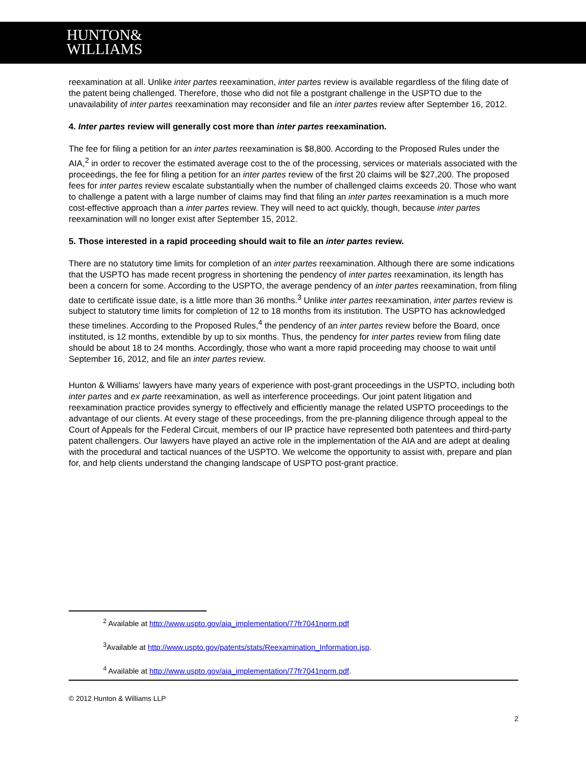HUNTON&
WILLIAMS
reexamination at all. Unlike inter partes reexamination, inter partes review is available regardless of the filing date of the patent being challenged. Therefore, those who did not file a postgrant challenge in the USPTO due to the unavailability of inter partes reexamination may reconsider and file an inter partes review after September 16, 2012.
4. Inter partes review will generally cost more than inter partes reexamination.
The fee for filing a petition for an inter partes reexamination is $8,800. According to the Proposed Rules under the AIA,<sup>2</sup> in order to recover the estimated average cost to the of the processing, services or materials associated with the proceedings, the fee for filing a petition for an inter partes review of the first 20 claims will be $27,200. The proposed fees for inter partes review escalate substantially when the number of challenged claims exceeds 20. Those who want to challenge a patent with a large number of claims may find that filing an inter partes reexamination is a much more cost-effective approach than a inter partes review. They will need to act quickly, though, because inter partes reexamination will no longer exist after September 15, 2012.
5. Those interested in a rapid proceeding should wait to file an inter partes review.
There are no statutory time limits for completion of an inter partes reexamination. Although there are some indications that the USPTO has made recent progress in shortening the pendency of inter partes reexamination, its length has been a concern for some. According to the USPTO, the average pendency of an inter partes reexamination, from filing date to certificate issue date, is a little more than 36 months.<sup>3</sup> Unlike inter partes reexamination, inter partes review is subject to statutory time limits for completion of 12 to 18 months from its institution. The USPTO has acknowledged these timelines. According to the Proposed Rules,<sup>4</sup> the pendency of an inter partes review before the Board, once instituted, is 12 months, extendible by up to six months. Thus, the pendency for inter partes review from filing date should be about 18 to 24 months. Accordingly, those who want a more rapid proceeding may choose to wait until September 16, 2012, and file an inter partes review.
Hunton & Williams' lawyers have many years of experience with post-grant proceedings in the USPTO, including both inter partes and ex parte reexamination, as well as interference proceedings. Our joint patent litigation and reexamination practice provides synergy to effectively and efficiently manage the related USPTO proceedings to the advantage of our clients. At every stage of these proceedings, from the pre-planning diligence through appeal to the Court of Appeals for the Federal Circuit, members of our IP practice have represented both patentees and third-party patent challengers. Our lawyers have played an active role in the implementation of the AIA and are adept at dealing with the procedural and tactical nuances of the USPTO. We welcome the opportunity to assist with, prepare and plan for, and help clients understand the changing landscape of USPTO post-grant practice.
<sup>2</sup> Available at http://www.uspto.gov/aia_implementation/77fr7041nprm.pdf
<sup>3</sup> Available at http://www.uspto.gov/patents/stats/Reexamination_Information.jsp.
<sup>4</sup> Available at http://www.uspto.gov/aia_implementation/77fr7041nprm.pdf.
© 2012 Hunton & Williams LLP
2